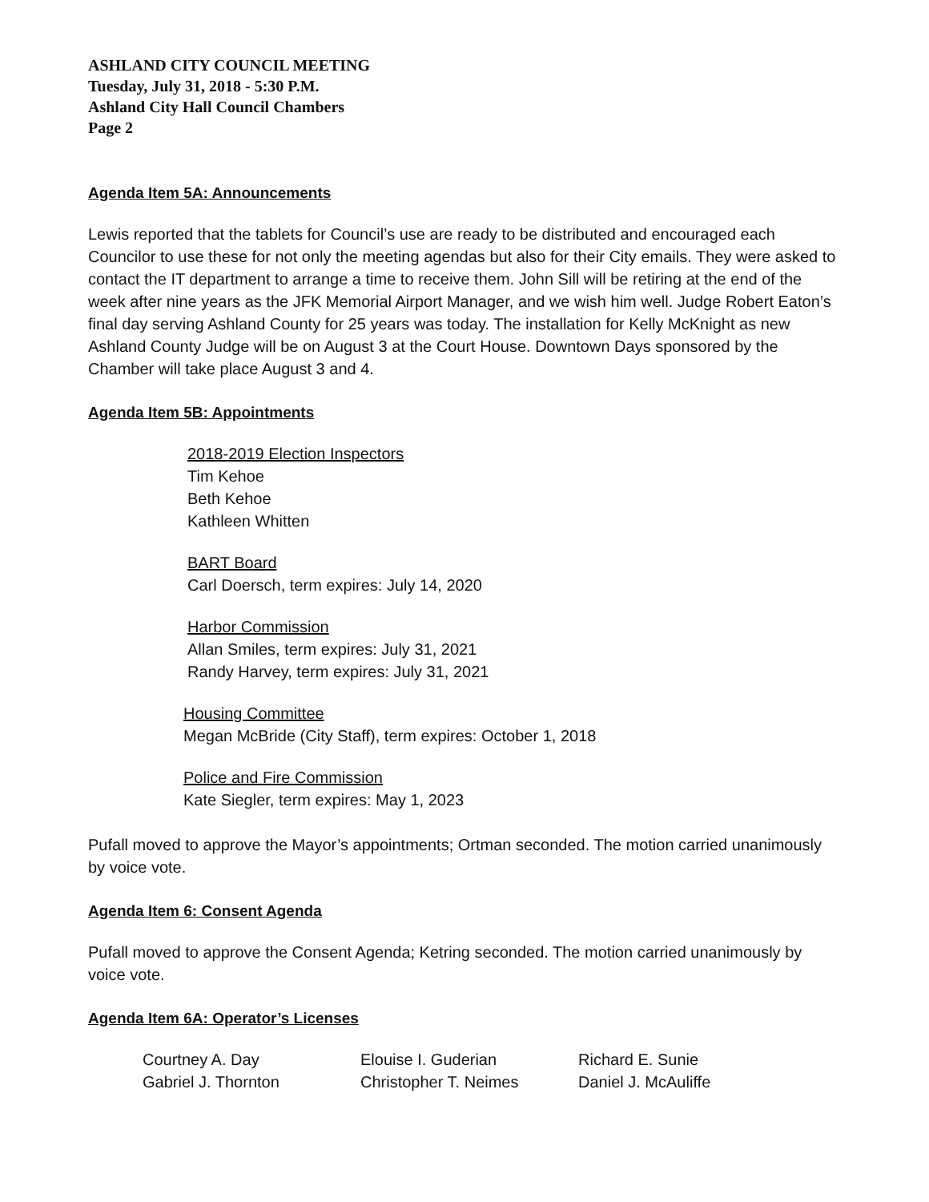ASHLAND CITY COUNCIL MEETING
Tuesday, July 31, 2018 - 5:30 P.M.
Ashland City Hall Council Chambers
Page 2
Agenda Item 5A: Announcements
Lewis reported that the tablets for Council’s use are ready to be distributed and encouraged each Councilor to use these for not only the meeting agendas but also for their City emails. They were asked to contact the IT department to arrange a time to receive them. John Sill will be retiring at the end of the week after nine years as the JFK Memorial Airport Manager, and we wish him well. Judge Robert Eaton’s final day serving Ashland County for 25 years was today. The installation for Kelly McKnight as new Ashland County Judge will be on August 3 at the Court House. Downtown Days sponsored by the Chamber will take place August 3 and 4.
Agenda Item 5B: Appointments
2018-2019 Election Inspectors
Tim Kehoe
Beth Kehoe
Kathleen Whitten
BART Board
Carl Doersch, term expires: July 14, 2020
Harbor Commission
Allan Smiles, term expires: July 31, 2021
Randy Harvey, term expires: July 31, 2021
Housing Committee
Megan McBride (City Staff), term expires: October 1, 2018
Police and Fire Commission
Kate Siegler, term expires: May 1, 2023
Pufall moved to approve the Mayor’s appointments; Ortman seconded. The motion carried unanimously by voice vote.
Agenda Item 6: Consent Agenda
Pufall moved to approve the Consent Agenda; Ketring seconded. The motion carried unanimously by voice vote.
Agenda Item 6A: Operator’s Licenses
Courtney A. Day
Gabriel J. Thornton
Elouise I. Guderian
Christopher T. Neimes
Richard E. Sunie
Daniel J. McAuliffe